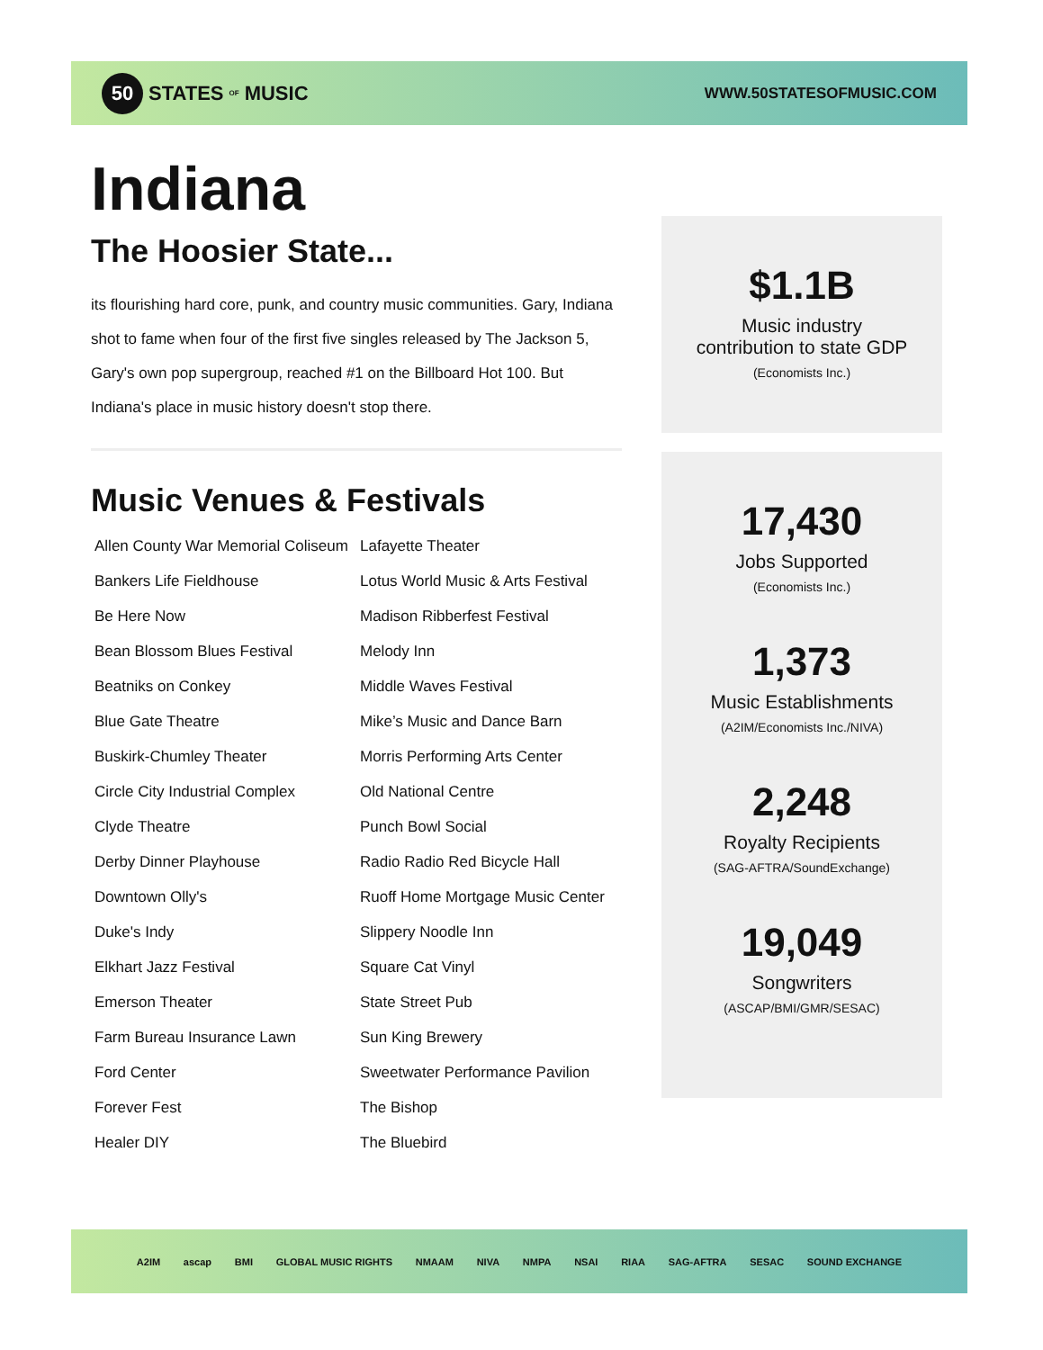50 STATES OF MUSIC
WWW.50STATESOFMUSIC.COM
Indiana
The Hoosier State...
its flourishing hard core, punk, and country music communities. Gary, Indiana shot to fame when four of the first five singles released by The Jackson 5, Gary's own pop supergroup, reached #1 on the Billboard Hot 100. But Indiana's place in music history doesn't stop there.
Music Venues & Festivals
Allen County War Memorial Coliseum
Bankers Life Fieldhouse
Be Here Now
Bean Blossom Blues Festival
Beatniks on Conkey
Blue Gate Theatre
Buskirk-Chumley Theater
Circle City Industrial Complex
Clyde Theatre
Derby Dinner Playhouse
Downtown Olly's
Duke's Indy
Elkhart Jazz Festival
Emerson Theater
Farm Bureau Insurance Lawn
Ford Center
Forever Fest
Healer DIY
Lafayette Theater
Lotus World Music & Arts Festival
Madison Ribberfest Festival
Melody Inn
Middle Waves Festival
Mike’s Music and Dance Barn
Morris Performing Arts Center
Old National Centre
Punch Bowl Social
Radio Radio Red Bicycle Hall
Ruoff Home Mortgage Music Center
Slippery Noodle Inn
Square Cat Vinyl
State Street Pub
Sun King Brewery
Sweetwater Performance Pavilion
The Bishop
The Bluebird
$1.1B
Music industry
contribution to state GDP
(Economists Inc.)
17,430
Jobs Supported
(Economists Inc.)
1,373
Music Establishments
(A2IM/Economists Inc./NIVA)
2,248
Royalty Recipients
(SAG-AFTRA/SoundExchange)
19,049
Songwriters
(ASCAP/BMI/GMR/SESAC)
A2IM ascap BMI GLOBAL MUSIC RIGHTS NMAAM NIVA NMPA NSAI RIAA SAG-AFTRA SESAC SOUND EXCHANGE